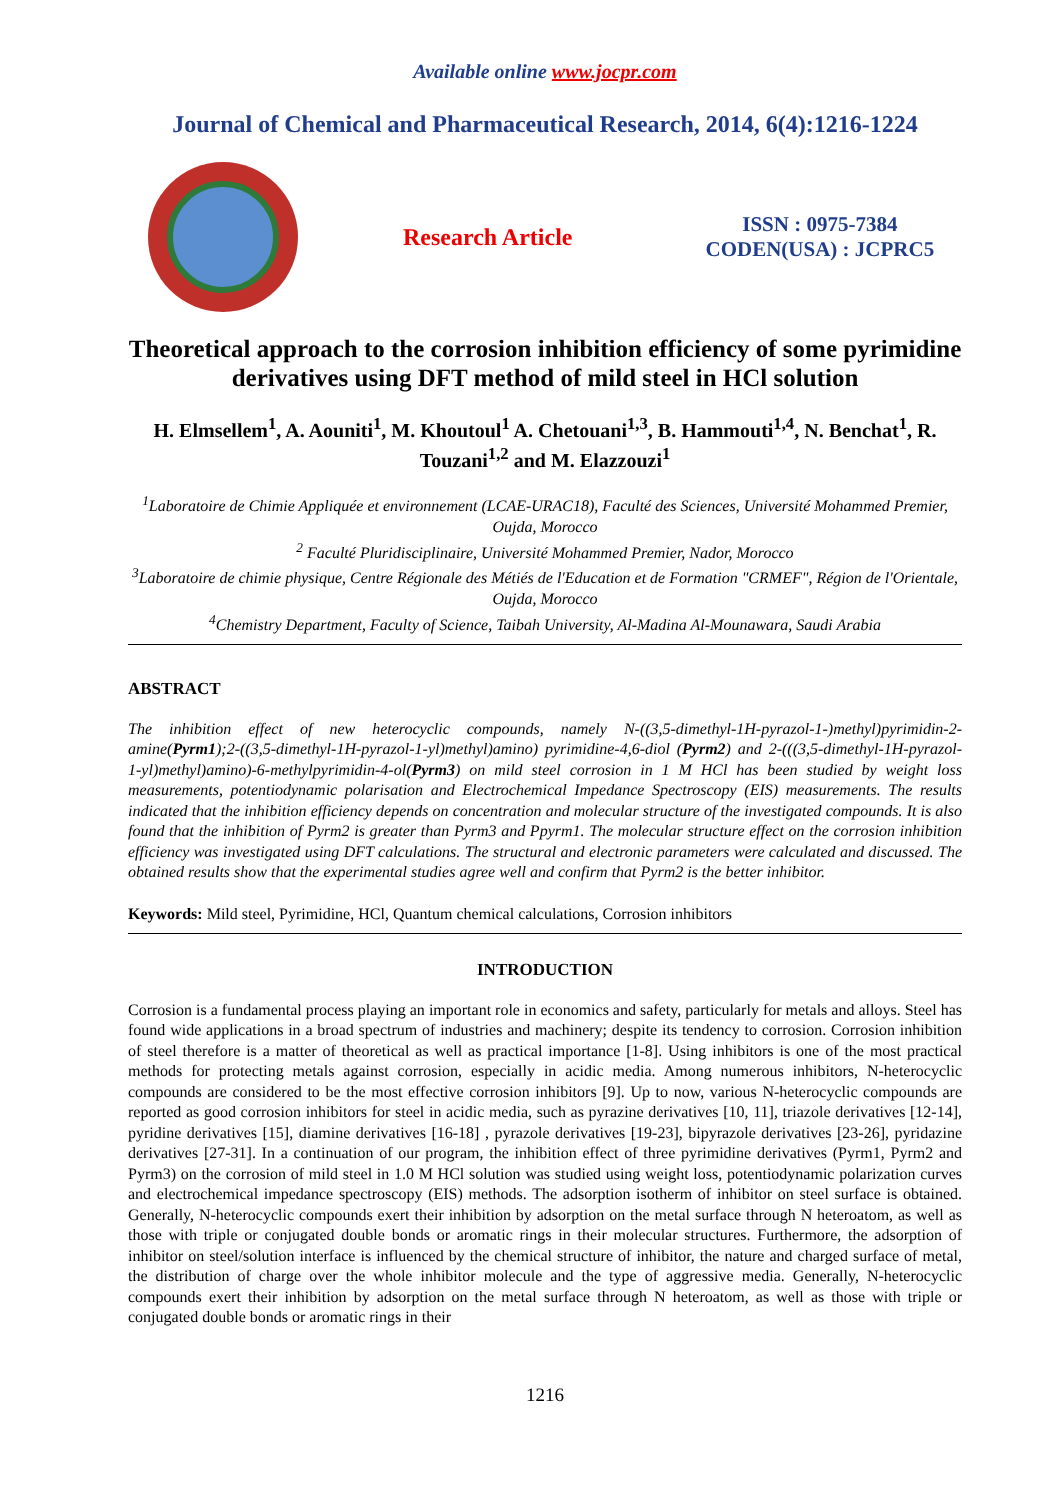Available online www.jocpr.com
Journal of Chemical and Pharmaceutical Research, 2014, 6(4):1216-1224
Research Article
ISSN : 0975-7384
CODEN(USA) : JCPRC5
Theoretical approach to the corrosion inhibition efficiency of some pyrimidine derivatives using DFT method of mild steel in HCl solution
H. Elmsellem<sup>1</sup>, A. Aouniti<sup>1</sup>, M. Khoutoul<sup>1</sup> A. Chetouani<sup>1,3</sup>, B. Hammouti<sup>1,4</sup>, N. Benchat<sup>1</sup>, R. Touzani<sup>1,2</sup> and M. Elazzouzi<sup>1</sup>
<sup>1</sup> Laboratoire de Chimie Appliquée et environnement (LCAE-URAC18), Faculté des Sciences, Université Mohammed Premier, Oujda, Morocco
<sup>2</sup> Faculté Pluridisciplinaire, Université Mohammed Premier, Nador, Morocco
<sup>3</sup> Laboratoire de chimie physique, Centre Régionale des Métiés de l'Education et de Formation "CRMEF", Région de l'Orientale, Oujda, Morocco
<sup>4</sup> Chemistry Department, Faculty of Science, Taibah University, Al-Madina Al-Mounawara, Saudi Arabia
ABSTRACT
The inhibition effect of new heterocyclic compounds, namely N-((3,5-dimethyl-1H-pyrazol-1-)methyl)pyrimidin-2-amine(Pyrm1);2-((3,5-dimethyl-1H-pyrazol-1-yl)methyl)amino) pyrimidine-4,6-diol (Pyrm2) and 2-(((3,5-dimethyl-1H-pyrazol-1-yl)methyl)amino)-6-methylpyrimidin-4-ol(Pyrm3) on mild steel corrosion in 1 M HCl has been studied by weight loss measurements, potentiodynamic polarisation and Electrochemical Impedance Spectroscopy (EIS) measurements. The results indicated that the inhibition efficiency depends on concentration and molecular structure of the investigated compounds. It is also found that the inhibition of Pyrm2 is greater than Pyrm3 and Ppyrm1. The molecular structure effect on the corrosion inhibition efficiency was investigated using DFT calculations. The structural and electronic parameters were calculated and discussed. The obtained results show that the experimental studies agree well and confirm that Pyrm2 is the better inhibitor.
Keywords: Mild steel, Pyrimidine, HCl, Quantum chemical calculations, Corrosion inhibitors
INTRODUCTION
Corrosion is a fundamental process playing an important role in economics and safety, particularly for metals and alloys. Steel has found wide applications in a broad spectrum of industries and machinery; despite its tendency to corrosion. Corrosion inhibition of steel therefore is a matter of theoretical as well as practical importance [1-8]. Using inhibitors is one of the most practical methods for protecting metals against corrosion, especially in acidic media. Among numerous inhibitors, N-heterocyclic compounds are considered to be the most effective corrosion inhibitors [9]. Up to now, various N-heterocyclic compounds are reported as good corrosion inhibitors for steel in acidic media, such as pyrazine derivatives [10, 11], triazole derivatives [12-14], pyridine derivatives [15], diamine derivatives [16-18] , pyrazole derivatives [19-23], bipyrazole derivatives [23-26], pyridazine derivatives [27-31]. In a continuation of our program, the inhibition effect of three pyrimidine derivatives (Pyrm1, Pyrm2 and Pyrm3) on the corrosion of mild steel in 1.0 M HCl solution was studied using weight loss, potentiodynamic polarization curves and electrochemical impedance spectroscopy (EIS) methods. The adsorption isotherm of inhibitor on steel surface is obtained. Generally, N-heterocyclic compounds exert their inhibition by adsorption on the metal surface through N heteroatom, as well as those with triple or conjugated double bonds or aromatic rings in their molecular structures. Furthermore, the adsorption of inhibitor on steel/solution interface is influenced by the chemical structure of inhibitor, the nature and charged surface of metal, the distribution of charge over the whole inhibitor molecule and the type of aggressive media. Generally, N-heterocyclic compounds exert their inhibition by adsorption on the metal surface through N heteroatom, as well as those with triple or conjugated double bonds or aromatic rings in their
1216